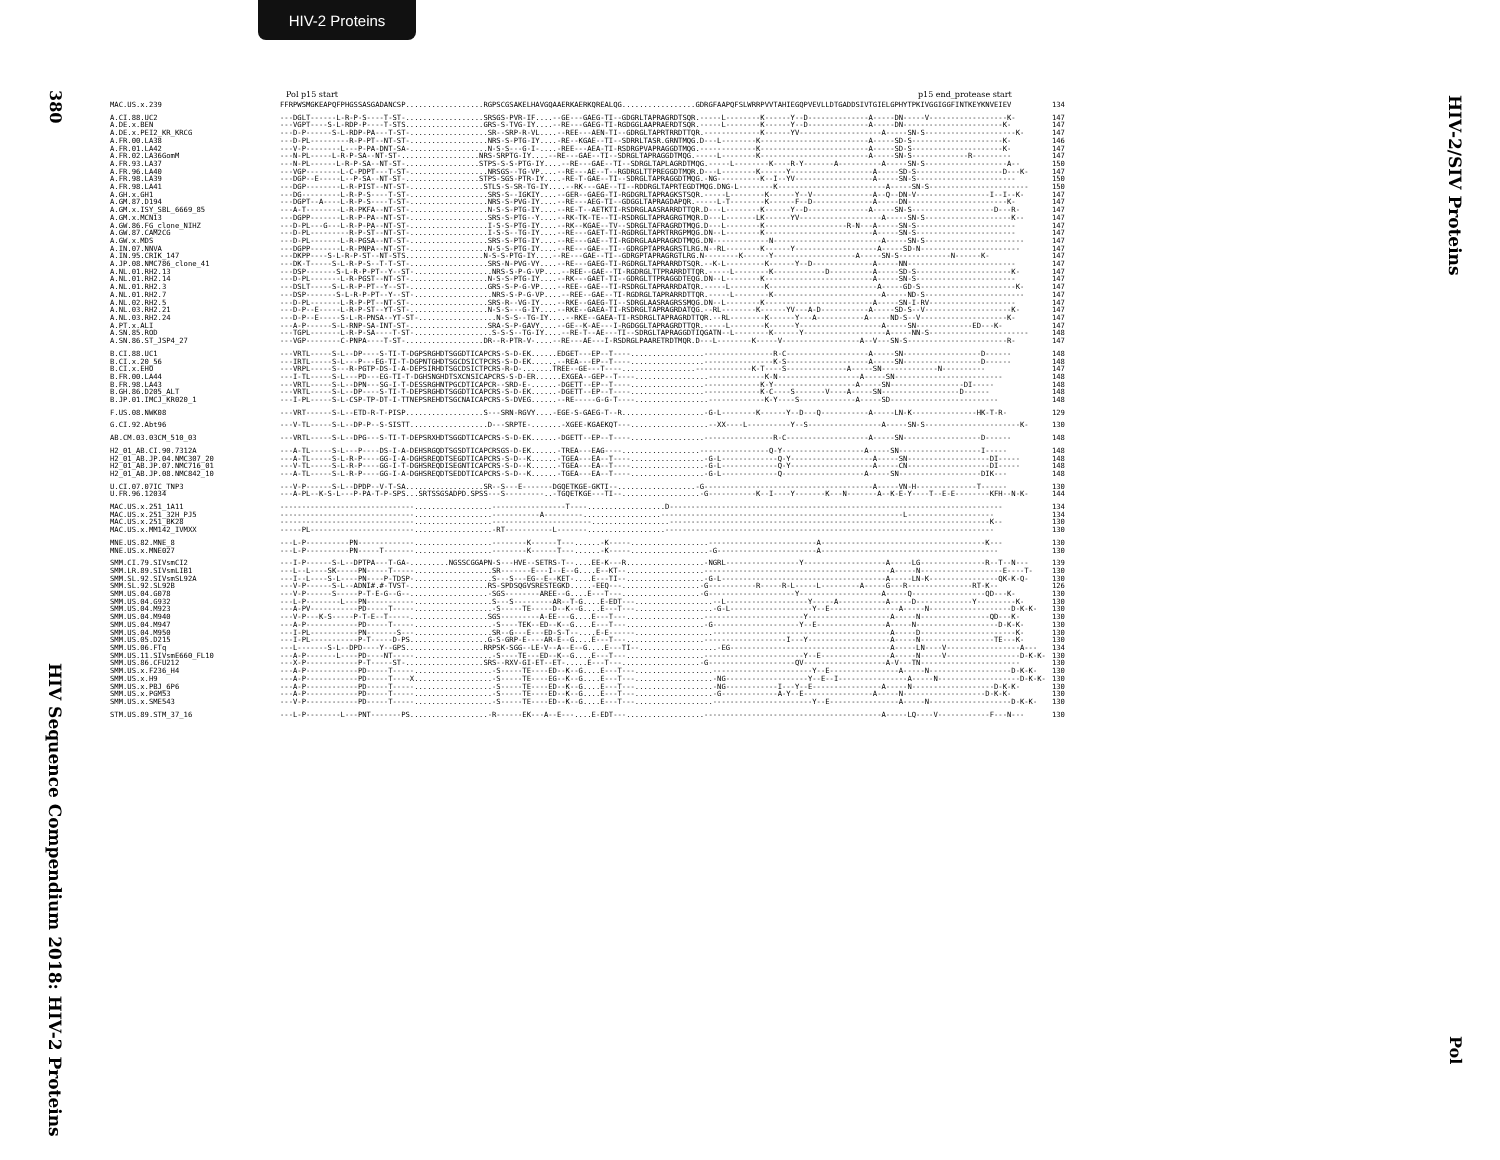380
HIV Sequence Compendium 2018: HIV-2 Proteins
HIV-2 Proteins
Pol p15 start p15 end_protease start
| MAC.US.x.239 | FFRPWSMGKEAPQFPHGSSASGADANCSP..................RGPSCGSAKELHAVGQAAERKAERKQREALQG.................GDRGFAAPQFSLWRRPVVTAHIEGQPVEVLLDTGADDSIVTGIELGPHYTPKIVGGIGGFINTKEYKNVEIEV | 134 |
| A.CI.88.UC2 | ---DGLT------L-R-P-S----T-ST-..................SRSGS-PVR-IF....--GE---GAEG-TI--GDGRLTAPRAGRDTSQR.-----L--------K------Y--D--------------A-----DN-----V------------------K- | 147 |
| A.DE.x.BEN | ---VGPT----S-L-RDP-P----T-STS..................GRS-S-TVG-IY....--RE---GAEG-TI-RGDGGLAAPRAERDTSQR.-----L--------K------Y--D--------------A-----DN-----------------------K- | 147 |
| A.DE.x.PEI2_KR_KRCG | ---D-P------S-L-RDP-PA---T-ST-..................SR--SRP-R-VL....--REE---AEN-TI--GDRGLTAPRTRRDTTQR.-------------K------YV-------------------A-----SN-S---------------------K- | 147 |
| A.FR.00.LA38 | ---D-PL---------R-P-PT--NT-ST-..................NRS-S-PTG-IY....-RE--KGAE--TI--SDRRLTASR.GRNTMQG.D---L--------K-------------------------A-----SD-S---------------------K- | 146 |
| A.FR.01.LA42 | ---V-P--------L---P-PA-DNT-SA-..................N-S-S---G-I-....-REE---AEA-TI-RSDRGPVAPRAGGDTMQG.-------------K-------------------------A-----SD-S---------------------K- | 147 |
| A.FR.02.LA36GomM | ---N-PL-----L-R-P-SA--NT-ST-..................NRS-SRPTG-IY....--RE---GAE--TI--SDRGLTAPRAGGDTMQG.-----L--------K-------------------------A-----SN-S-------------R--------- | 147 |
| A.FR.93.LA37 | ---N-PL------L-R-P-SA--NT-ST-.................STPS-S-S-PTG-IY....--RE---GAE--TI--SDRGLTAPLAGRDTMQG.-----L--------K----R-Y-------A----------A-----SN-S-------------------A-- | 150 |
| A.FR.96.LA40 | ---VGP--------L-C-PDPT---T-ST-..................NRSGS--TG-VP....--RE---AE--T--RGDRGLTTPREGGDTMQR.D---L--------K------Y-------------------A-----SD-S--------------------D---K- | 147 |
| A.FR.98.LA39 | ---DGP--E-----L--P-SA--NT-ST-.................STPS-SGS-PTR-IY....-RE-T-GAE--TI--SDRGLTAPRAGGDTMQG.-NG----------K--I--YV------------------A-----SN-S----------------------- | 150 |
| A.FR.98.LA41 | ---DGP--------L-R-PIST--NT-ST-.................STLS-S-SR-TG-IY....--RK---GAE--TI--RDDRGLTAPRTEGDTMQG.DNG-L--------K-------------------------A-----SN-S----------------------- | 150 |
| A.GH.x.GH1 | ---DG---------L-R-P-S----T-ST-..................SRS-S--IGKIY....--GER--GAEG-TI-RGDGRLTAPRAGKSTSQR.-----L--------K------Y--V--------------A--Q--DN-V-----------------I--I--K- | 147 |
| A.GM.87.D194 | ---DGPT--A----L-R-P-S----T-ST-..................NRS-S-PVG-IY....--RE---AEG-TI--GDGGLTAPRAGDAPQR.-----L-T--------K------F--D--------------A-----DN-----------------------K- | 147 |
| A.GM.x.ISY_SBL_6669_85 | ---A-T--------L-R-PKFA--NT-ST-..................N-S-S-PTG-IY....--RE-T--AETKTI-RSDRGLAASRARRDTTQR.D---L--------K------Y--D--------------A-----SN-S-------------------D---R- | 147 |
| A.GM.x.MCN13 | ---DGPP-------L-R-P-PA--NT-ST-..................SRS-S-PTG--Y....--RK-TK-TE--TI-RSDRGLTAPRAGRGTMQR.D---L-------LK------YV-------------------A-----SN-S--------------------K-- | 147 |
| A.GW.86.FG_clone_NIHZ | ---D-PL---G---L-R-P-PA--NT-ST-..................I-S-S-PTG-IY....--RK--KGAE--TV--SDRGLTAFRAGRDTMQG.D---L--------K-------------------R-N---A-----SN-S----------------------- | 147 |
| A.GW.87.CAM2CG | ---D-PL---------R-P-ST--NT-ST-..................I-S-S--TG-IY....--RE---GAET-TI-RGDRGLTAPRTRRGPMQG.DN--L--------K-------------------------A-----SN-S----------------------- | 147 |
| A.GW.x.MDS | ---D-PL-------L-R-PGSA--NT-ST-..................SRS-S-PTG-IY....--RE---GAE--TI-RGDRGLAAPRAGKDTMQG.DN-------------N-------------------------A-----SN-S----------------------- | 147 |
| A.IN.07.NNVA | ---DGPP-------L-R-PNPA--NT-ST-..................N-S-S-PTG-IY....--RE---GAE--TI--GDRGPTAPRAGRSTLRG.N--RL--------K------Y-------------------A-----SD-N----------------------- | 147 |
| A.IN.95.CRIK_147 | ---DKPP----S-L-R-P-ST--NT-STS..................N-S-S-PTG-IY....--RE---GAE--TI--GDRGPTAPRAGRGTLRG.N--------K------Y-------------------A-----SN-S------------N------K- | 147 |
| A.JP.08.NMC786_clone_41 | ---DK-T-----S-L-R-P-S--T-T-ST-..................SRS-N-PVG-VY....--RE---GAEG-TI-RGDRGLTAPRARRDTSQR.--K-L---------K------Y--D--------------A-----NN------------------------- | 147 |
| A.NL.01.RH2.13 | ---DSP-------S-L-R-P-PT--Y--ST-..................NRS-S-P-G-VP....--REE--GAE--TI-RGDRGLTTPRARRDTTQR.-----L--------K------------D----------A-----SD-S----------------------K- | 147 |
| A.NL.01.RH2.14 | ---D-PL-------L-R-PGST--NT-ST-..................N-S-S-PTG-IY....--RK---GAET-TI--GDRGLTTPRAGGDTEQG.DN--L--------K-------------------------A-----SN-S----------------------- | 147 |
| A.NL.01.RH2.3 | ---DSLT-----S-L-R-P-PT--Y--ST-..................GRS-S-P-G-VP....--REE--GAE--TI-RSDRGLTAPRARRDATQR.-----L--------K-------------------------A-----GD-S----------------------K- | 147 |
| A.NL.01.RH2.7 | ---DSP-------S-L-R-P-PT--Y--ST-..................NRS-S-P-G-VP....--REE--GAE--TI-RGDRGLTAPRARRDTTQR.-----L--------K-------------------------A-----ND-S----------------------- | 147 |
| A.NL.02.RH2.5 | ---D-PL-------L-R-P-PT--NT-ST-..................SRS-R--VG-IY....--RKE--GAEG-TI--SDRGLAASRAGRSSMQG.DN--L--------K-------------------------A-----SN-I-RV-------------------- | 147 |
| A.NL.03.RH2.21 | ---D-P--E-----L-R-P-ST--YT-ST-..................N-S-S---G-IY....--RKE--GAEA-TI-RSDRGLTAPRAGRDATQG.--RL--------K------YV---A-D-----------A-----SD-S--V--------------------K- | 147 |
| A.NL.03.RH2.24 | ---D-P--E-----S-L-R-PNSA--YT-ST-..................N-S-S--TG-IY....--RKE--GAEA-TI-RSDRGLTAPRAGRDTTQR.--RL--------K------Y---A-----------A-----ND-S--V--------------------K- | 147 |
| A.PT.x.ALI | ---A-P------S-L-RNP-SA-INT-ST-..................SRA-S-P-GAVY....--GE--K-AE---I-RGDGGLTAPRAGRDTTQR.-----L--------K------Y-------------------A-----SN-------------ED---K- | 147 |
| A.SN.85.ROD | ---TGPL-------L-R-P-SA----T-ST-..................S-S-S--TG-IY....--RE-T--AE---TI--SDRGLTAPRAGGDTIQGATN--L--------K------Y-------------------A-----NN-S----------------------- | 148 |
| A.SN.86.ST_JSP4_27 | ---VGP--------C-PNPA----T-ST-..................DR--R-PTR-V-....--RE---AE---I-RSDRGLPAARETRDTMQR.D---L--------K-----V------------------A--V---SN-S-----------------------R- | 147 |
| B.CI.88.UC1 | ---VRTL-----S-L--DP----S-TI-T-DGPSRGHDTSGGDTICAPCRS-S-D-EK......EDGET---EP--T----.................----------------R-C-------------------A-----SN------------------D------ | 148 |
| B.CI.x.20_56 | ---IRTL-----S-L---P---EG-TI-T-DGPNTGHDTSGCDSICTPCRS-S-D-EK......--REA---EP--T----.................----------------K-S-------------------A-----SN------------------D------ | 148 |
| B.CI.x.EHO | ---VRPL-----S---R-PGTP-DS-I-A-DEPSIRHDTSGCDSICTPCRS-R-D-.......TREE--GE---T----.................-------------K-T----S--------------A-----SN-------------N---------- | 147 |
| B.FR.00.LA44 | ---I-TL-----S-L---PD---EG-TI-T-DGHSNGHDTSXCNSICAPCRS-S-D-ER......EXGEA--GEP--T----.................-------------K-N-------------------A-----SN------------------------- | 148 |
| B.FR.98.LA43 | ---VRTL-----S-L--DPN---SG-I-T-DESSRGHNTPGCDTICAPCR--SRD-E-......-DGETT--EP--T----.................-------------K-Y-------------------A-----SN-----------------DI----- | 148 |
| B.GH.86.D205_ALT | ---VRTL-----S-L--DP----S-TI-T-DEPSRGHDTSGGDTICAPCRS-S-D-EK......-DGETT--EP--T----.................-------------K-C----S-------V----A-----SN------------------D------ | 148 |
| B.JP.01.IMCJ_KR020_1 | ---I-PL-----S-L-CSP-TP-DT-I-TTNEPSREHDTSGCNAICAPCRS-S-DVEG......--RE-----G-G-T----.................-------------K-Y----S-------------A-----SD------------------------- | 148 |
| F.US.08.NWK08 | ---VRT------S-L--ETD-R-T-PISP..................S---SRN-RGVY....-EGE-S-GAEG-T--R...................-G-L--------K------Y--D---Q-----------A-----LN-K---------------HK-T-R- | 129 |
| G.CI.92.Abt96 | ---V-TL-----S-L--DP-P--S-SISTT..................D---SRPTE-.......-XGEE-KGAEKQT---..................--XX----L----------Y--S-----------------A-----SN-S----------------------K- | 130 |
| AB.CM.03.03CM_510_03 | ---VRTL-----S-L--DPG---S-TI-T-DEPSRXHDTSGGDTICAPCRS-S-D-EK......-DGETT--EP--T----.................----------------R-C-------------------A-----SN------------------D------ | 148 |
| H2_01_AB.CI.90.7312A | ---A-TL-----S-L---P----DS-I-A-DEHSRGQDTSGSDTICAPCRSGS-D-EK......-TREA---EAG----..................----------------Q-Y-------------------A-----SN-------------------I----- | 148 |
| H2_01_AB.JP.04.NMC307_20 | ---A-TL-----S-L-R-P----GG-I-A-DGHSREQDTSEGDTICAPCRS-S-D--K......-TGEA---EA--T----.................-G-L-------------Q-Y-------------------A-----SN-------------------DI----- | 148 |
| H2_01_AB.JP.07.NMC716_01 | ---V-TL-----S-L-R-P----GG-I-T-DGHSREQDISEGNTICAPCRS-S-D--K......-TGEA---EA--T----.................-G-L-------------Q-Y-------------------A-----CN-------------------DI----- | 148 |
| H2_01_AB.JP.08.NMC842_10 | ---A-TL-----S-L-R-P----GG-I-A-DGHSREQDTSEDDTICAPCRS-S-D--K......-TGEA---EA--T----.................-G-L-------------Q-------------------A-----SN-------------------DIK--- | 148 |
| U.CI.07.07IC_TNP3 | ---V-P------S-L--DPDP--V-T-SA..................SR--S---E-------DGQETKGE-GKTI--..................-G---------------------------------------A-----VN-H--------------T------ | 130 |
| U.FR.96.12034 | ---A-PL--K-S-L---P-PA-T-P-SPS...SRTSSGSADPD.SPSS---S---------..-TGQETKGE---TI--..................-G-----------K--I----Y-------K---N-------A--K-E-Y----T--E-E--------KFH--N-K- | 144 |
| MAC.US.x.251_1A11 | -------------------------------..................-----------------T----..................D----------------------------------------------------------------------------- | 134 |
| MAC.US.x.251_32H_PJ5 | -------------------------------..................-----------A---------..................--------------------------------------------------------L-------------------- | 134 |
| MAC.US.x.251_BK28 | -------------------------------..................-----------------------..................--------------------------------------------------------------------------K-- | 130 |
| MAC.US.x.MM142_IVMXX | -----PL------------------------..................-RT-----------L-------..................---------------------------------------------------------------------------- | 130 |
| MNE.US.82.MNE_8 | ---L-P----------PN-------------..................--------K------T---......-K-----..................-------------------------A--------------------------------------K--- | 130 |
| MNE.US.x.MNE027 | ---L-P----------PN-----T-------..................--------K------T---......-K-----..................-G-----------------------A----------------------------------------- | 130 |
| SMM.CI.79.SIVsmCI2 | ---I-P------S-L--DPTPA---T-GA-.........NGSSCGGAPN-S---HVE--SETRS-T--....EE-K---R..................-NGRL-----------------Y-------------------A-----LG---------------R--T--N--- | 139 |
| SMM.LR.89.SIVsmLIB1 | ---L--L----SK-----PN-----T-----..................SR-------E---I--E--G....E--KT--..................-------------------------------------------A-----N-------------------E----T- | 130 |
| SMM.SL.92.SIVsmSL92A | ---I--L----S-L----PN----P-TDSP-..................S---S---EG--E--KET-....E---TI--..................-G-L--------------------------------------A-----LN-K----------------QK-K-Q- | 130 |
| SMM.SL.92.SL92B | ---V-P------S-L--ADNI#.#-TVST-..................RS-SPDSQGVSRESTEGKD.....-EEQ---..................-G-----------R-----R-L-----L---------A-----G---R---------------RT-K-- | 126 |
| SMM.US.04.G078 | ---V-P------S-----P-T-E-G--G--..................-SGS--------AREE--G....E---T---..................-G--------------------Y-------------------A-----Q-----------------QD---K- | 130 |
| SMM.US.04.G932 | ---L-P--------L---PN-----------..................S---S---------AR--T-G....E-EDT---..................--L-------------------Y-----A-----------A-----D-------------Y---------K- | 130 |
| SMM.US.04.M923 | ---A-PV-----------PD-----T-----..................-S-----TE-----D--K--G....E---T---..................-G-L-------------------Y--E----------------A-----N-------------------D-K-K- | 130 |
| SMM.US.04.M940 | ---V-P---K-S-----P-T-E--T-----..................SGS---------A-EE---G....E---T---..................-----------------------Y-------------------A-----N----------------QD---K- | 130 |
| SMM.US.04.M947 | ---A-P------------PD-----T-----..................-S----TEK--ED--K--G....E---T---..................-G--------------------Y--E----------------A-----N-------------------D-K-K- | 130 |
| SMM.US.04.M950 | ---I-PL-----------PN-------S---..................SR--G---E---ED-S-T--....E-E------..................-----------------------------------------A-----D----------------------K- | 130 |
| SMM.US.05.D215 | ---I-PL-----------P-T-----D-PS..................G-S-GRP-E----AR-E--G....E---T---..................-------------------I---Y-------------------A-----N-----------------TE---K- | 130 |
| SMM.US.06.FTq | ---L-------S-L--DPD----Y--GPS..................RRPSK-SGG--LE-V--A--E--G....E---TI--..................-EG-------------------------------------A-----LN----V-----------------A--- | 134 |
| SMM.US.11.SIVsmE660_FL10 | ---A-P-------L----PD----NT-----..................-S----TE---ED--K--G....E---T---..................-----------------------Y--E----------------A-----N-----V-----------------D-K-K- | 130 |
| SMM.US.86.CFU212 | ---X-P------------P-T-----ST-..................SRS--RXV-GI-ET--ET-.....E---T---..................-G--------------------QV-------------------A-V---TN----------------------- | 130 |
| SMM.US.x.F236_H4 | ---A-P------------PD-----T-----..................-S-----TE----ED--K--G....E---T---..................-----------------------Y--E----------------A-----N-------------------D-K-K- | 130 |
| SMM.US.x.H9 | ---A-P------------PD-----T----X..................-S-----TE----EG--K--G....E---T---..................-NG-------------------Y--E--I----------------A-----N-------------------D-K-K- | 130 |
| SMM.US.x.PBJ_6P6 | ---A-P------------PD-----T-----..................-S-----TE----ED--K--G....E---T---..................-NG------------I---Y--E----------------A-----N-------------------D-K-K- | 130 |
| SMM.US.x.PGM53 | ---A-P------------PD-----T-----..................-S-----TE----ED--K--G....E---T---..................-G-------------A-Y--E----------------A-----N-------------------D-K-K- | 130 |
| SMM.US.x.SME543 | ---V-P------------PD-----T-----..................-S-----TE----ED--K--G....E---T---..................-----------------------Y--E----------------A-----N-------------------D-K-K- | 130 |
| STM.US.89.STM_37_16 | ---L-P--------L---PNT-------PS..................-R------EK---A--E---....E-EDT---..................-----------------------------------------A-----LQ----V------------F---N--- | 130 |
HIV-2/SIV Proteins
Pol